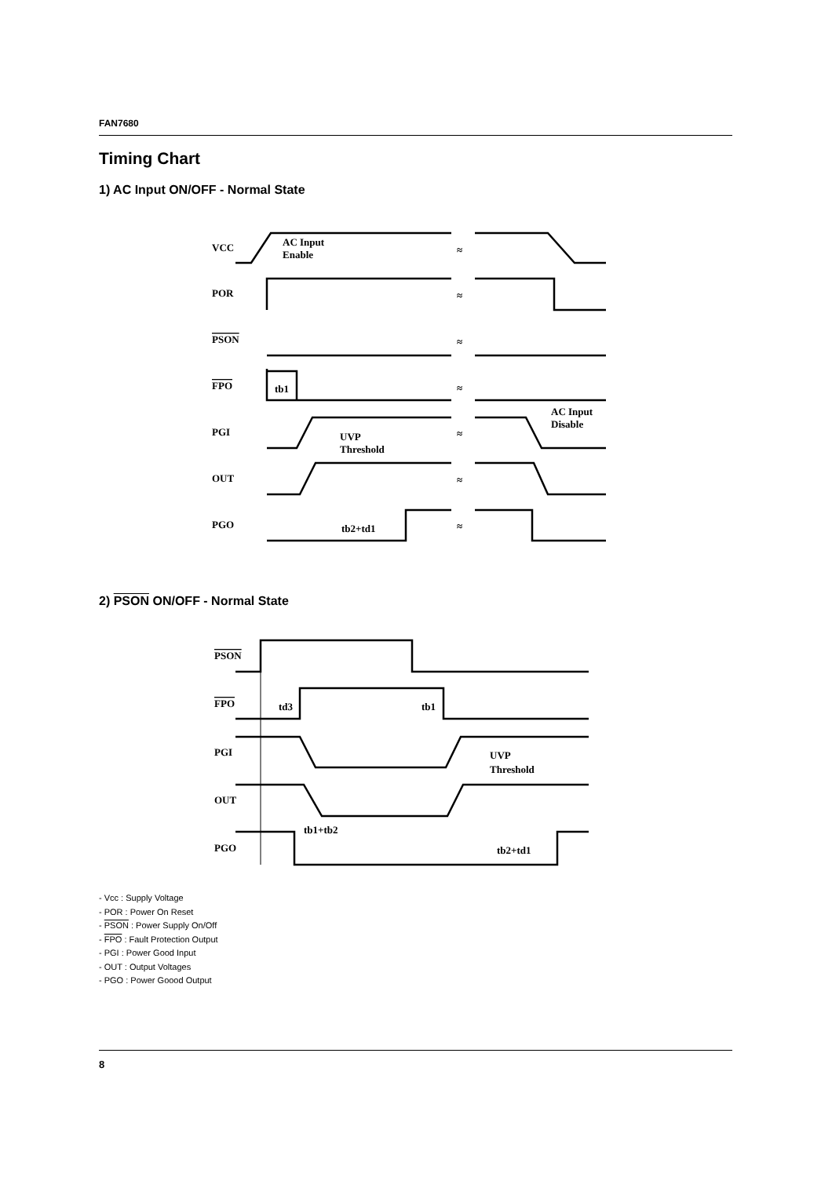FAN7680
Timing Chart
1) AC Input ON/OFF - Normal State
VCC
POR
PSON
FPO
PGI
OUT
PGO
AC Input
Enable
AC Input
Disable
UVP
Threshold
tb1
tb2+td1
≈
≈
≈
≈
≈
≈
≈
2) PSON ON/OFF - Normal State
PSON
FPO
PGI
OUT
PGO
td3
tb1
UVP
Threshold
tb1+tb2
tb2+td1
- Vcc : Supply Voltage
- POR : Power On Reset
- PSON : Power Supply On/Off
- FPO : Fault Protection Output
- PGI : Power Good Input
- OUT : Output Voltages
- PGO : Power Goood Output
8